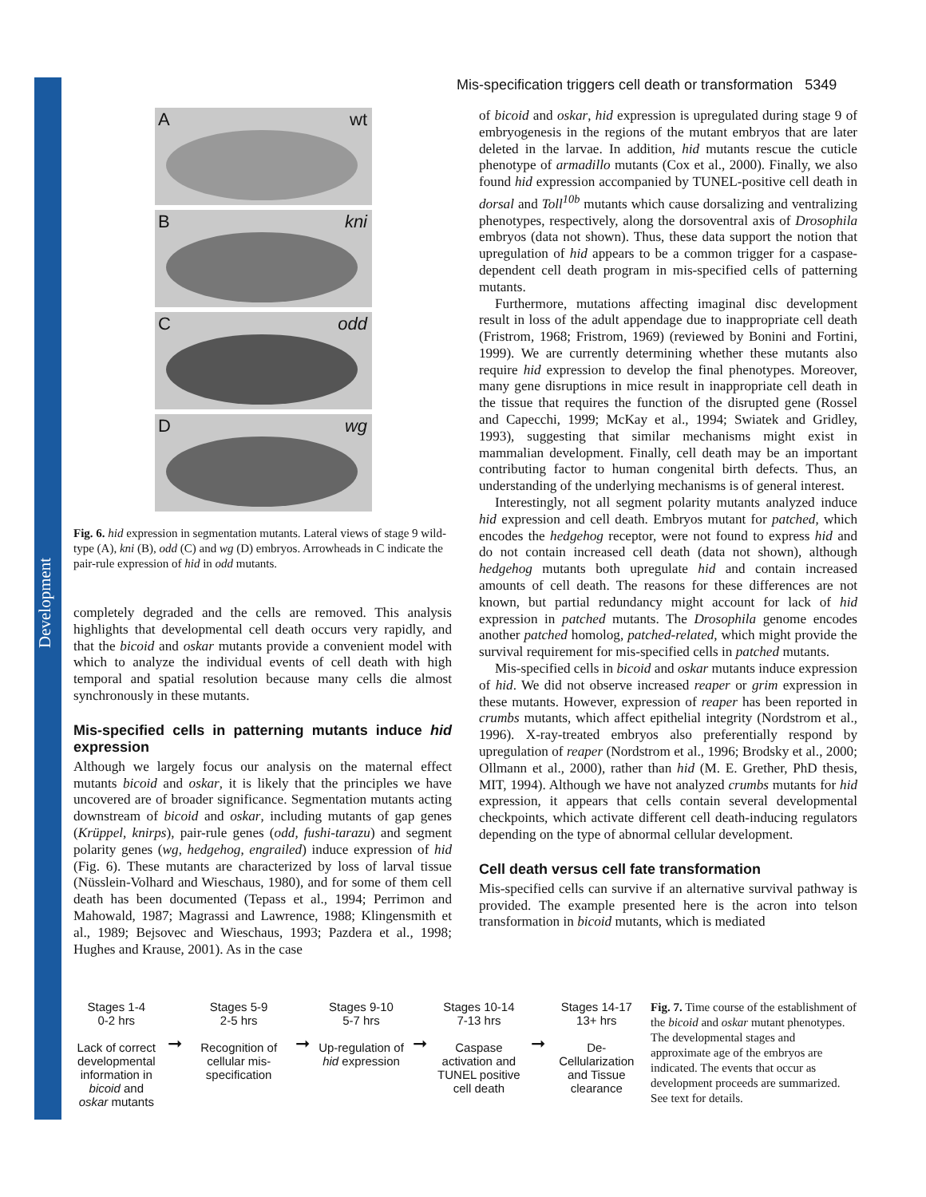Development
Mis-specification triggers cell death or transformation 5349
A wt
B kni
C odd
D wg
Fig. 6. hid expression in segmentation mutants. Lateral views of stage 9 wild-type (A), kni (B), odd (C) and wg (D) embryos. Arrowheads in C indicate the pair-rule expression of hid in odd mutants.
completely degraded and the cells are removed. This analysis highlights that developmental cell death occurs very rapidly, and that the bicoid and oskar mutants provide a convenient model with which to analyze the individual events of cell death with high temporal and spatial resolution because many cells die almost synchronously in these mutants.
Mis-specified cells in patterning mutants induce hid expression
Although we largely focus our analysis on the maternal effect mutants bicoid and oskar, it is likely that the principles we have uncovered are of broader significance. Segmentation mutants acting downstream of bicoid and oskar, including mutants of gap genes (Krüppel, knirps), pair-rule genes (odd, fushi-tarazu) and segment polarity genes (wg, hedgehog, engrailed) induce expression of hid (Fig. 6). These mutants are characterized by loss of larval tissue (Nüsslein-Volhard and Wieschaus, 1980), and for some of them cell death has been documented (Tepass et al., 1994; Perrimon and Mahowald, 1987; Magrassi and Lawrence, 1988; Klingensmith et al., 1989; Bejsovec and Wieschaus, 1993; Pazdera et al., 1998; Hughes and Krause, 2001). As in the case
of bicoid and oskar, hid expression is upregulated during stage 9 of embryogenesis in the regions of the mutant embryos that are later deleted in the larvae. In addition, hid mutants rescue the cuticle phenotype of armadillo mutants (Cox et al., 2000). Finally, we also found hid expression accompanied by TUNEL-positive cell death in dorsal and Toll<sup>10b</sup> mutants which cause dorsalizing and ventralizing phenotypes, respectively, along the dorsoventral axis of Drosophila embryos (data not shown). Thus, these data support the notion that upregulation of hid appears to be a common trigger for a caspase-dependent cell death program in mis-specified cells of patterning mutants.
Furthermore, mutations affecting imaginal disc development result in loss of the adult appendage due to inappropriate cell death (Fristrom, 1968; Fristrom, 1969) (reviewed by Bonini and Fortini, 1999). We are currently determining whether these mutants also require hid expression to develop the final phenotypes. Moreover, many gene disruptions in mice result in inappropriate cell death in the tissue that requires the function of the disrupted gene (Rossel and Capecchi, 1999; McKay et al., 1994; Swiatek and Gridley, 1993), suggesting that similar mechanisms might exist in mammalian development. Finally, cell death may be an important contributing factor to human congenital birth defects. Thus, an understanding of the underlying mechanisms is of general interest.
Interestingly, not all segment polarity mutants analyzed induce hid expression and cell death. Embryos mutant for patched, which encodes the hedgehog receptor, were not found to express hid and do not contain increased cell death (data not shown), although hedgehog mutants both upregulate hid and contain increased amounts of cell death. The reasons for these differences are not known, but partial redundancy might account for lack of hid expression in patched mutants. The Drosophila genome encodes another patched homolog, patched-related, which might provide the survival requirement for mis-specified cells in patched mutants.
Mis-specified cells in bicoid and oskar mutants induce expression of hid. We did not observe increased reaper or grim expression in these mutants. However, expression of reaper has been reported in crumbs mutants, which affect epithelial integrity (Nordstrom et al., 1996). X-ray-treated embryos also preferentially respond by upregulation of reaper (Nordstrom et al., 1996; Brodsky et al., 2000; Ollmann et al., 2000), rather than hid (M. E. Grether, PhD thesis, MIT, 1994). Although we have not analyzed crumbs mutants for hid expression, it appears that cells contain several developmental checkpoints, which activate different cell death-inducing regulators depending on the type of abnormal cellular development.
Cell death versus cell fate transformation
Mis-specified cells can survive if an alternative survival pathway is provided. The example presented here is the acron into telson transformation in bicoid mutants, which is mediated
Stages 1-4
0-2 hrs
Lack of correct developmental information in bicoid and oskar mutants
➞
Stages 5-9
2-5 hrs
Recognition of cellular mis-specification
➞
Stages 9-10
5-7 hrs
Up-regulation of hid expression
➞
Stages 10-14
7-13 hrs
Caspase activation and TUNEL positive cell death
➞
Stages 14-17
13+ hrs
De-Cellularization and Tissue clearance
Fig. 7. Time course of the establishment of the bicoid and oskar mutant phenotypes. The developmental stages and approximate age of the embryos are indicated. The events that occur as development proceeds are summarized. See text for details.